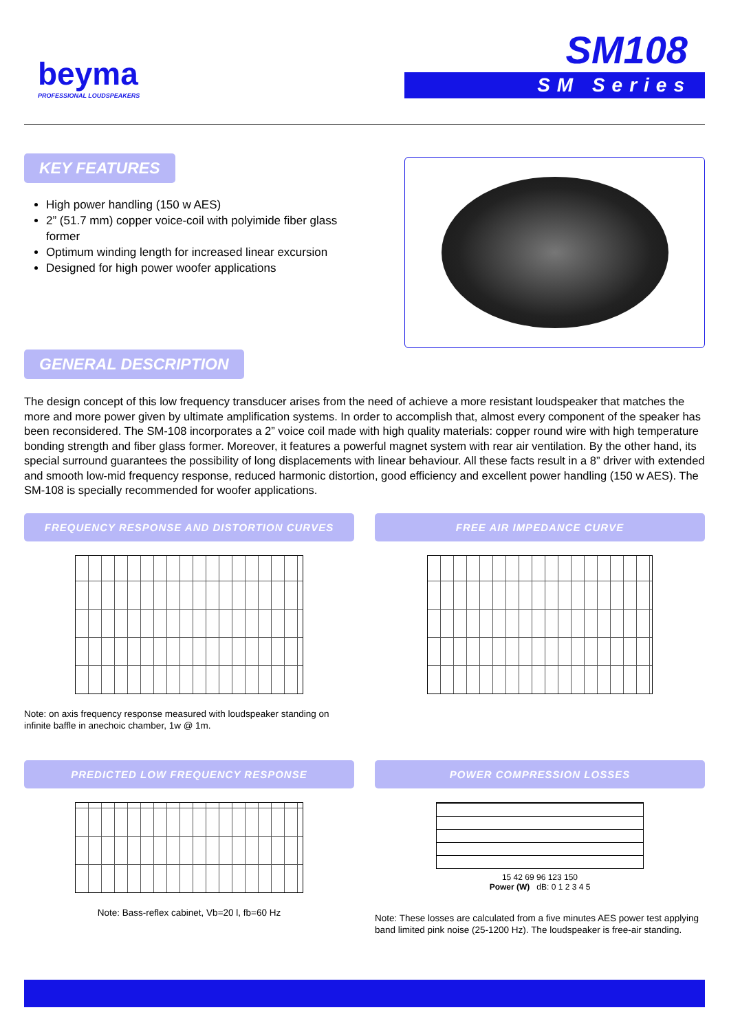beyma
PROFESSIONAL LOUDSPEAKERS
SM108
SM Series
KEY FEATURES
High power handling (150 w AES)
2” (51.7 mm) copper voice-coil with polyimide fiber glass former
Optimum winding length for increased linear excursion
Designed for high power woofer applications
GENERAL DESCRIPTION
The design concept of this low frequency transducer arises from the need of achieve a more resistant loudspeaker that matches the more and more power given by ultimate amplification systems. In order to accomplish that, almost every component of the speaker has been reconsidered. The SM-108 incorporates a 2” voice coil made with high quality materials: copper round wire with high temperature bonding strength and fiber glass former. Moreover, it features a powerful magnet system with rear air ventilation. By the other hand, its special surround guarantees the possibility of long displacements with linear behaviour. All these facts result in a 8” driver with extended and smooth low-mid frequency response, reduced harmonic distortion, good efficiency and excellent power handling (150 w AES). The SM-108 is specially recommended for woofer applications.
FREQUENCY RESPONSE AND DISTORTION CURVES
Note: on axis frequency response measured with loudspeaker standing on infinite baffle in anechoic chamber, 1w @ 1m.
FREE AIR IMPEDANCE CURVE
PREDICTED LOW FREQUENCY RESPONSE
Note: Bass-reflex cabinet, Vb=20 l, fb=60 Hz
POWER COMPRESSION LOSSES
15 42 69 96 123 150
Power (W) dB: 0 1 2 3 4 5
Note: These losses are calculated from a five minutes AES power test applying band limited pink noise (25-1200 Hz). The loudspeaker is free-air standing.